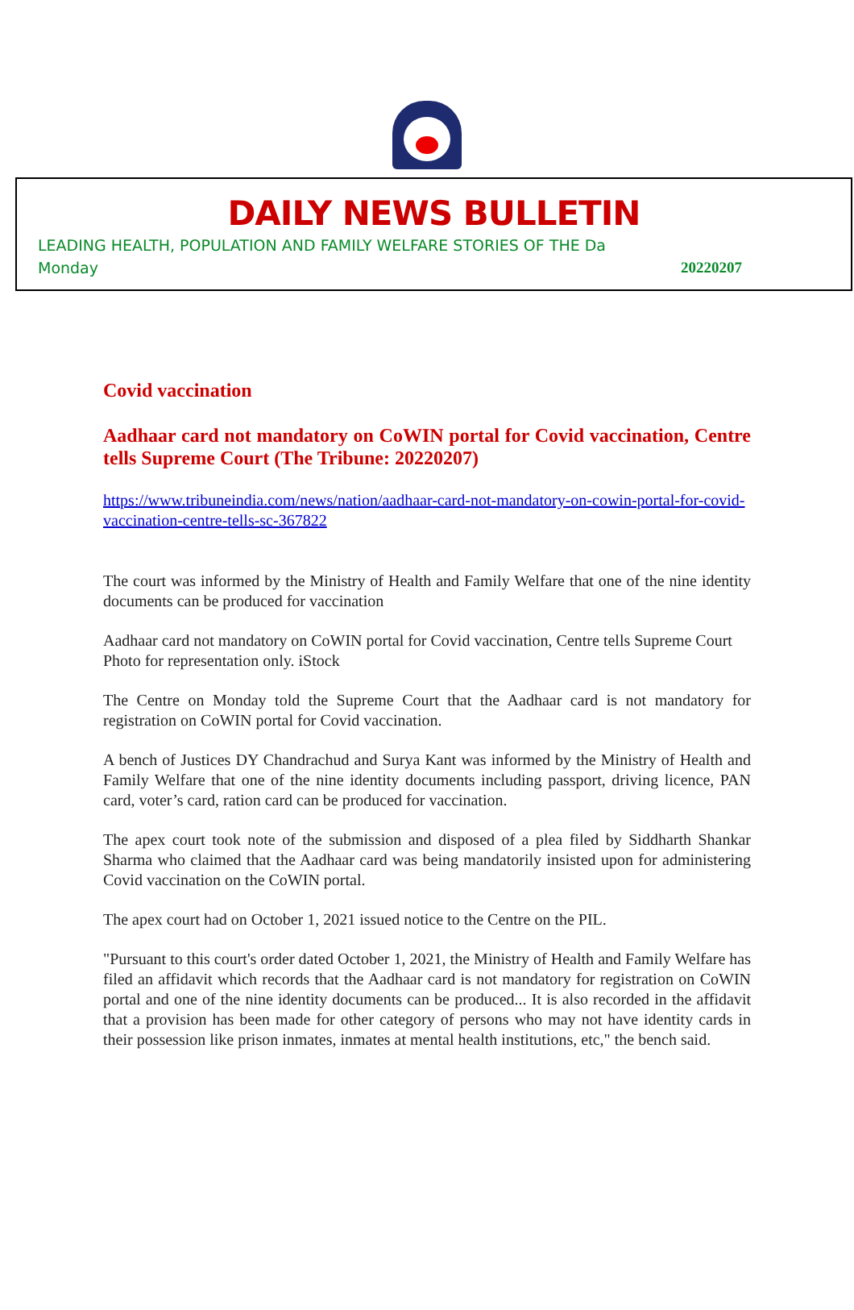DAILY NEWS BULLETIN
LEADING HEALTH, POPULATION AND FAMILY WELFARE STORIES OF THE Da
Monday 20220207
Covid vaccination
Aadhaar card not mandatory on CoWIN portal for Covid vaccination, Centre tells Supreme Court (The Tribune: 20220207)
https://www.tribuneindia.com/news/nation/aadhaar-card-not-mandatory-on-cowin-portal-for-covid-vaccination-centre-tells-sc-367822
The court was informed by the Ministry of Health and Family Welfare that one of the nine identity documents can be produced for vaccination
Aadhaar card not mandatory on CoWIN portal for Covid vaccination, Centre tells Supreme Court
Photo for representation only. iStock
The Centre on Monday told the Supreme Court that the Aadhaar card is not mandatory for registration on CoWIN portal for Covid vaccination.
A bench of Justices DY Chandrachud and Surya Kant was informed by the Ministry of Health and Family Welfare that one of the nine identity documents including passport, driving licence, PAN card, voter’s card, ration card can be produced for vaccination.
The apex court took note of the submission and disposed of a plea filed by Siddharth Shankar Sharma who claimed that the Aadhaar card was being mandatorily insisted upon for administering Covid vaccination on the CoWIN portal.
The apex court had on October 1, 2021 issued notice to the Centre on the PIL.
"Pursuant to this court's order dated October 1, 2021, the Ministry of Health and Family Welfare has filed an affidavit which records that the Aadhaar card is not mandatory for registration on CoWIN portal and one of the nine identity documents can be produced... It is also recorded in the affidavit that a provision has been made for other category of persons who may not have identity cards in their possession like prison inmates, inmates at mental health institutions, etc," the bench said.